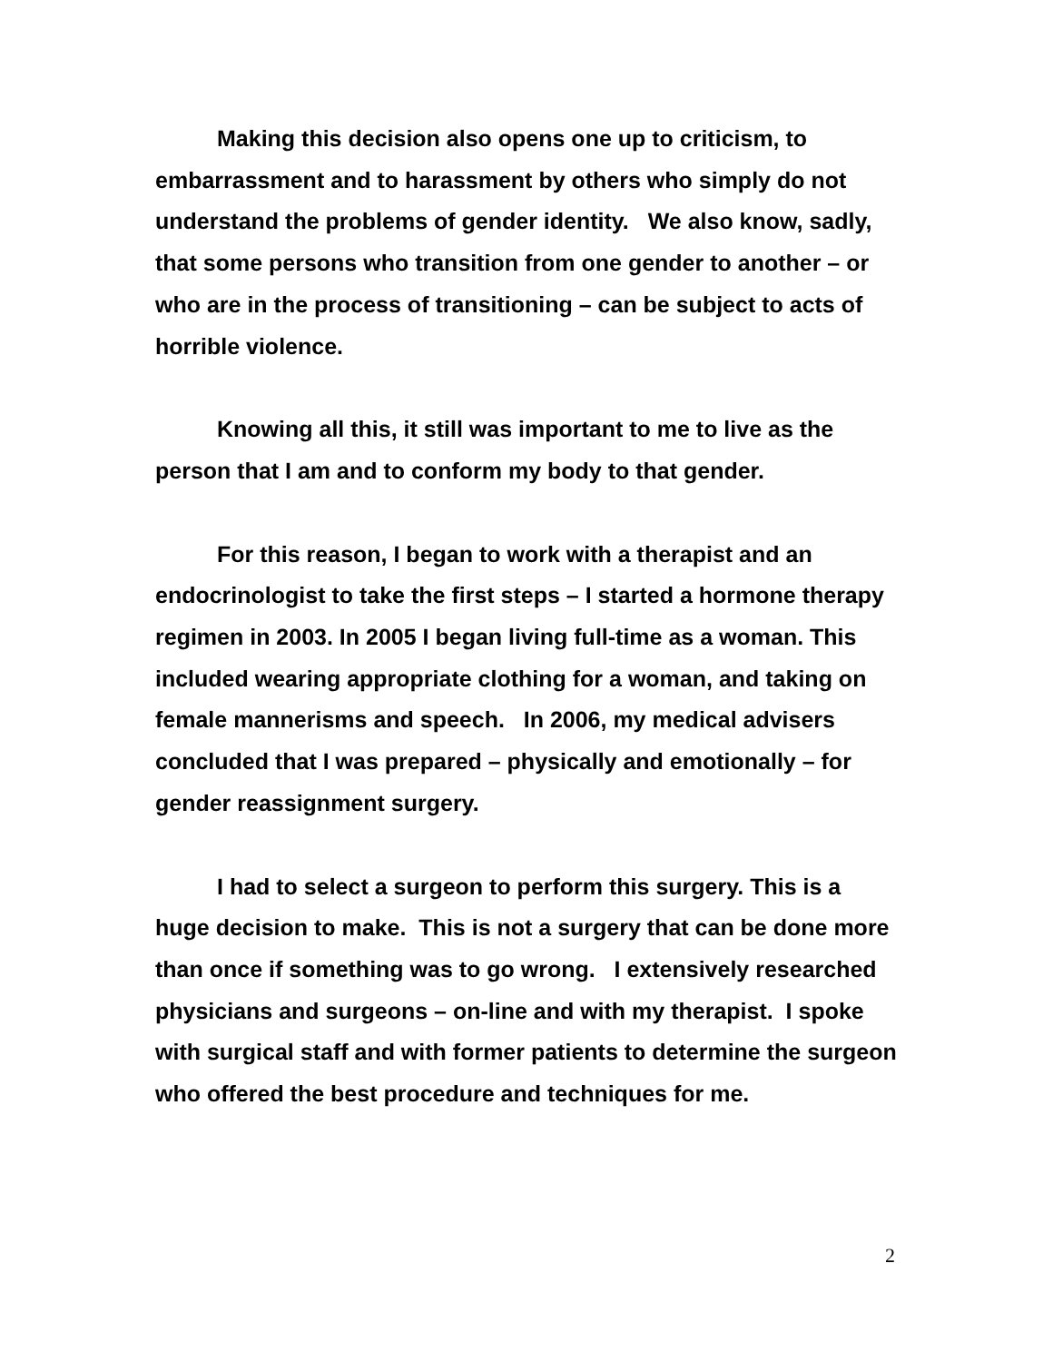Making this decision also opens one up to criticism, to embarrassment and to harassment by others who simply do not understand the problems of gender identity. We also know, sadly, that some persons who transition from one gender to another – or who are in the process of transitioning – can be subject to acts of horrible violence.
Knowing all this, it still was important to me to live as the person that I am and to conform my body to that gender.
For this reason, I began to work with a therapist and an endocrinologist to take the first steps – I started a hormone therapy regimen in 2003. In 2005 I began living full-time as a woman. This included wearing appropriate clothing for a woman, and taking on female mannerisms and speech. In 2006, my medical advisers concluded that I was prepared – physically and emotionally – for gender reassignment surgery.
I had to select a surgeon to perform this surgery. This is a huge decision to make. This is not a surgery that can be done more than once if something was to go wrong. I extensively researched physicians and surgeons – on-line and with my therapist. I spoke with surgical staff and with former patients to determine the surgeon who offered the best procedure and techniques for me.
2